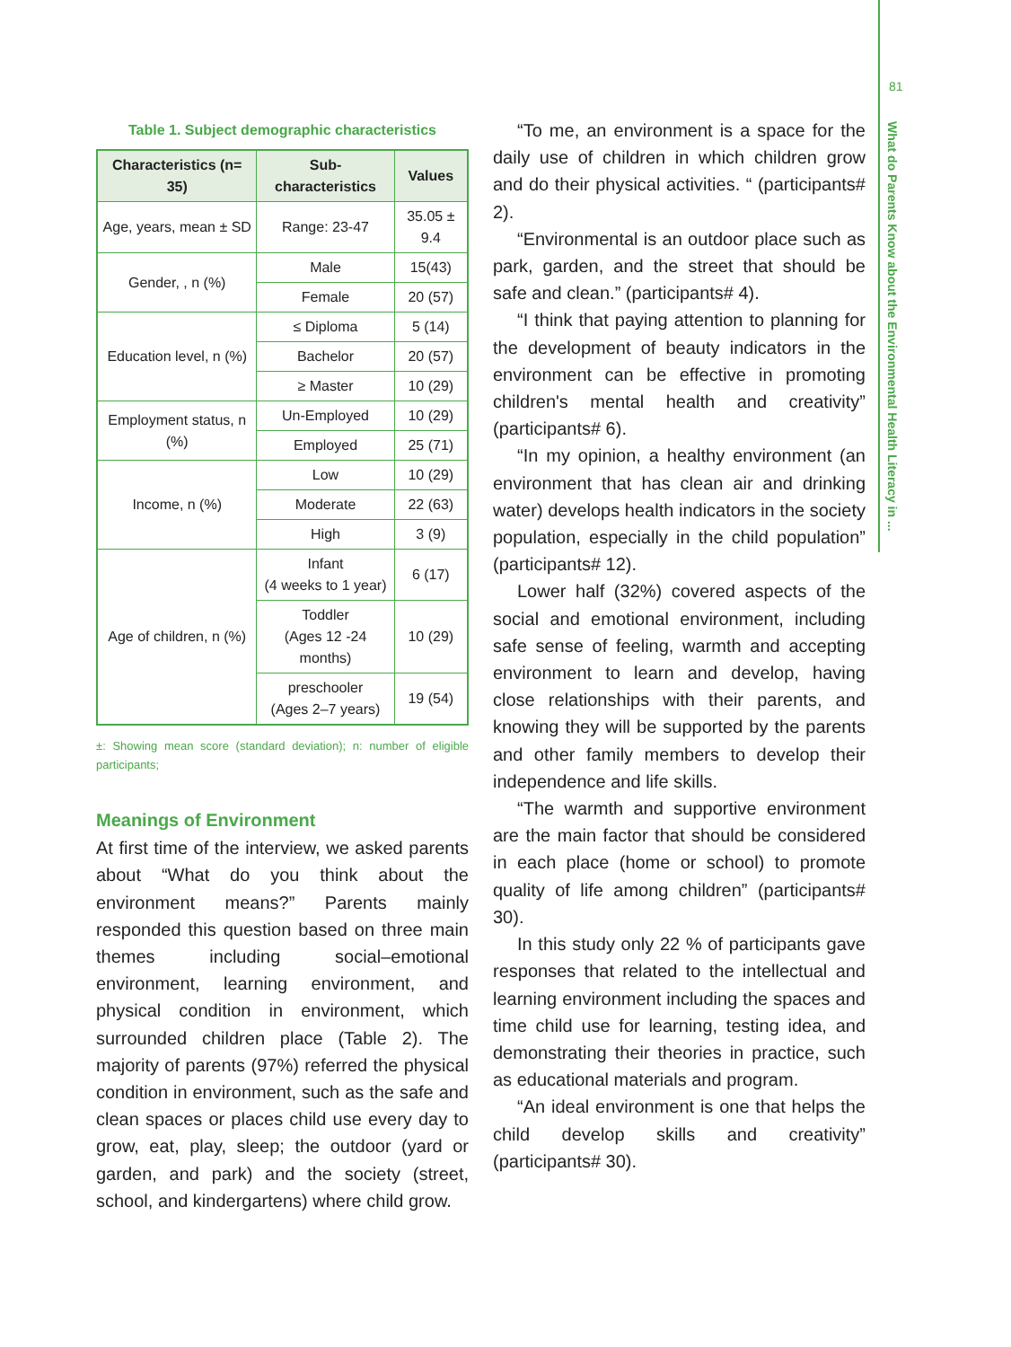81
What do Parents Know about the Environmental Health Literacy in ...
Table 1. Subject demographic characteristics
| Characteristics (n= 35) | Sub-characteristics | Values |
| --- | --- | --- |
| Age, years, mean ± SD | Range: 23-47 | 35.05 ± 9.4 |
| Gender, , n (%) | Male | 15(43) |
| | Female | 20 (57) |
| Education level, n (%) | ≤ Diploma | 5 (14) |
| | Bachelor | 20 (57) |
| | ≥ Master | 10 (29) |
| Employment status, n (%) | Un-Employed | 10 (29) |
| | Employed | 25 (71) |
| Income, n (%) | Low | 10 (29) |
| | Moderate | 22 (63) |
| | High | 3 (9) |
| Age of children, n (%) | Infant (4 weeks to 1 year) | 6 (17) |
| | Toddler (Ages 12 -24 months) | 10 (29) |
| | preschooler (Ages 2–7 years) | 19 (54) |
±: Showing mean score (standard deviation); n: number of eligible participants;
Meanings of Environment
At first time of the interview, we asked parents about “What do you think about the environment means?” Parents mainly responded this question based on three main themes including social–emotional environment, learning environment, and physical condition in environment, which surrounded children place (Table 2). The majority of parents (97%) referred the physical condition in environment, such as the safe and clean spaces or places child use every day to grow, eat, play, sleep; the outdoor (yard or garden, and park) and the society (street, school, and kindergartens) where child grow.
“To me, an environment is a space for the daily use of children in which children grow and do their physical activities. “ (participants# 2).
“Environmental is an outdoor place such as park, garden, and the street that should be safe and clean.” (participants# 4).
“I think that paying attention to planning for the development of beauty indicators in the environment can be effective in promoting children's mental health and creativity” (participants# 6).
“In my opinion, a healthy environment (an environment that has clean air and drinking water) develops health indicators in the society population, especially in the child population” (participants# 12).
Lower half (32%) covered aspects of the social and emotional environment, including safe sense of feeling, warmth and accepting environment to learn and develop, having close relationships with their parents, and knowing they will be supported by the parents and other family members to develop their independence and life skills.
“The warmth and supportive environment are the main factor that should be considered in each place (home or school) to promote quality of life among children” (participants# 30).
In this study only 22 % of participants gave responses that related to the intellectual and learning environment including the spaces and time child use for learning, testing idea, and demonstrating their theories in practice, such as educational materials and program.
“An ideal environment is one that helps the child develop skills and creativity” (participants# 30).